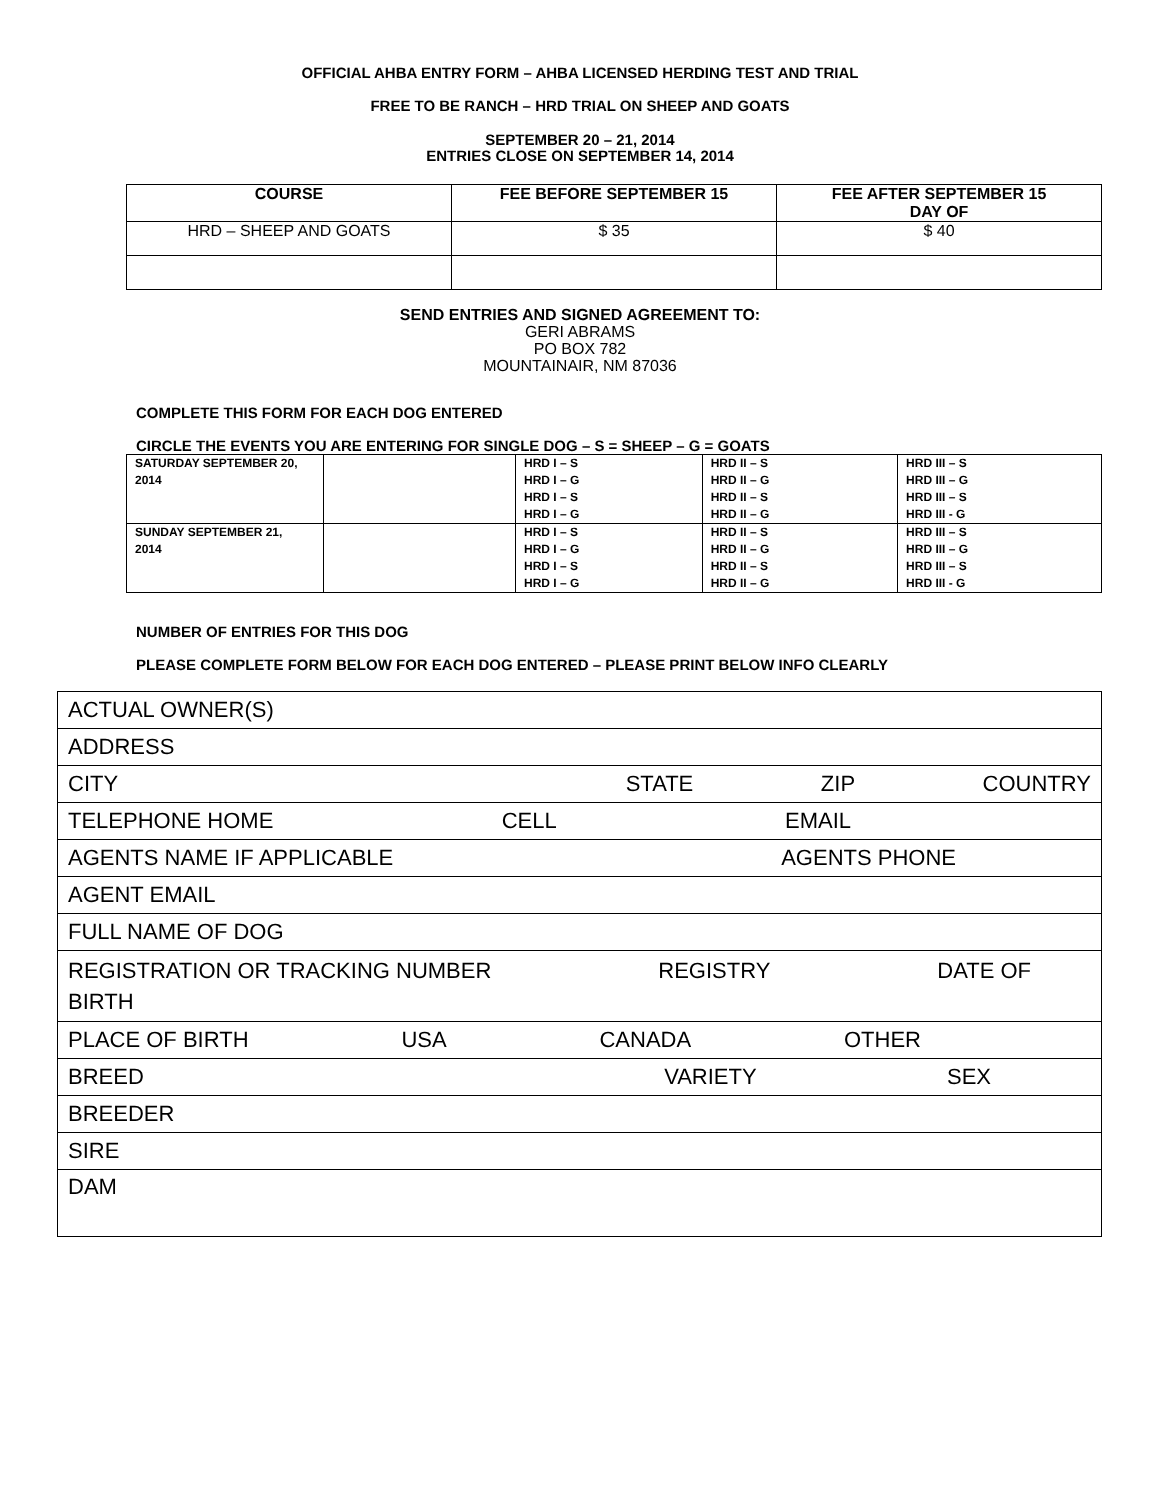OFFICIAL AHBA ENTRY FORM – AHBA LICENSED HERDING TEST AND TRIAL
FREE TO BE RANCH – HRD TRIAL ON SHEEP AND GOATS
SEPTEMBER 20 – 21, 2014
ENTRIES CLOSE ON SEPTEMBER 14, 2014
| COURSE | FEE BEFORE SEPTEMBER 15 | FEE AFTER SEPTEMBER 15 DAY OF |
| --- | --- | --- |
| HRD – SHEEP AND GOATS | $ 35 | $ 40 |
SEND ENTRIES AND SIGNED AGREEMENT TO:
GERI ABRAMS
PO BOX 782
MOUNTAINAIR, NM 87036
COMPLETE THIS FORM FOR EACH DOG ENTERED
CIRCLE THE EVENTS YOU ARE ENTERING FOR SINGLE DOG – S = SHEEP – G = GOATS
| SATURDAY SEPTEMBER 20, 2014 | | HRD I – S HRD I – G HRD I – S HRD I – G | HRD II – S HRD II – G HRD II – S HRD II – G | HRD III – S HRD III – G HRD III – S HRD III - G |
| SUNDAY SEPTEMBER 21, 2014 | | HRD I – S HRD I – G HRD I – S HRD I – G | HRD II – S HRD II – G HRD II – S HRD II – G | HRD III – S HRD III – G HRD III – S HRD III - G |
NUMBER OF ENTRIES FOR THIS DOG
PLEASE COMPLETE FORM BELOW FOR EACH DOG ENTERED – PLEASE PRINT BELOW INFO CLEARLY
| ACTUAL OWNER(S) |
| ADDRESS |
| CITY STATE ZIP COUNTRY |
| TELEPHONE HOME CELL EMAIL |
| AGENTS NAME IF APPLICABLE AGENTS PHONE |
| AGENT EMAIL |
| FULL NAME OF DOG |
| REGISTRATION OR TRACKING NUMBER REGISTRY DATE OF BIRTH |
| PLACE OF BIRTH USA CANADA OTHER |
| BREED VARIETY SEX |
| BREEDER |
| SIRE |
| DAM |